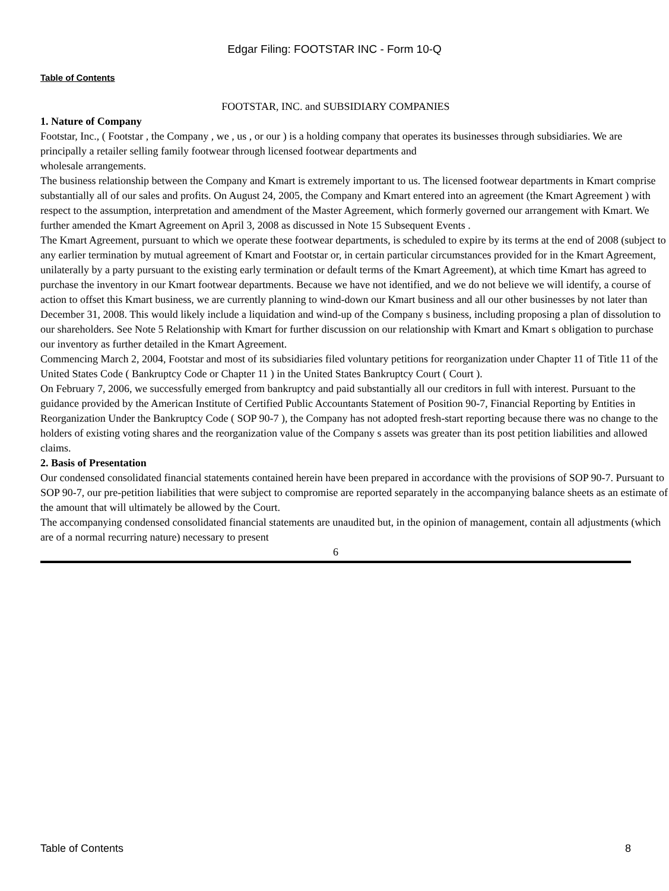Edgar Filing: FOOTSTAR INC - Form 10-Q
Table of Contents
FOOTSTAR, INC. and SUBSIDIARY COMPANIES
1. Nature of Company
Footstar, Inc., ( Footstar , the Company , we , us , or our ) is a holding company that operates its businesses through subsidiaries. We are principally a retailer selling family footwear through licensed footwear departments and
wholesale arrangements.
The business relationship between the Company and Kmart is extremely important to us. The licensed footwear departments in Kmart comprise substantially all of our sales and profits. On August 24, 2005, the Company and Kmart entered into an agreement (the Kmart Agreement ) with respect to the assumption, interpretation and amendment of the Master Agreement, which formerly governed our arrangement with Kmart. We further amended the Kmart Agreement on April 3, 2008 as discussed in Note 15 Subsequent Events .
The Kmart Agreement, pursuant to which we operate these footwear departments, is scheduled to expire by its terms at the end of 2008 (subject to any earlier termination by mutual agreement of Kmart and Footstar or, in certain particular circumstances provided for in the Kmart Agreement, unilaterally by a party pursuant to the existing early termination or default terms of the Kmart Agreement), at which time Kmart has agreed to purchase the inventory in our Kmart footwear departments. Because we have not identified, and we do not believe we will identify, a course of action to offset this Kmart business, we are currently planning to wind-down our Kmart business and all our other businesses by not later than December 31, 2008. This would likely include a liquidation and wind-up of the Company s business, including proposing a plan of dissolution to our shareholders. See Note 5 Relationship with Kmart for further discussion on our relationship with Kmart and Kmart s obligation to purchase our inventory as further detailed in the Kmart Agreement.
Commencing March 2, 2004, Footstar and most of its subsidiaries filed voluntary petitions for reorganization under Chapter 11 of Title 11 of the United States Code ( Bankruptcy Code or Chapter 11 ) in the United States Bankruptcy Court ( Court ).
On February 7, 2006, we successfully emerged from bankruptcy and paid substantially all our creditors in full with interest. Pursuant to the guidance provided by the American Institute of Certified Public Accountants Statement of Position 90-7, Financial Reporting by Entities in Reorganization Under the Bankruptcy Code ( SOP 90-7 ), the Company has not adopted fresh-start reporting because there was no change to the holders of existing voting shares and the reorganization value of the Company s assets was greater than its post petition liabilities and allowed claims.
2. Basis of Presentation
Our condensed consolidated financial statements contained herein have been prepared in accordance with the provisions of SOP 90-7. Pursuant to SOP 90-7, our pre-petition liabilities that were subject to compromise are reported separately in the accompanying balance sheets as an estimate of the amount that will ultimately be allowed by the Court.
The accompanying condensed consolidated financial statements are unaudited but, in the opinion of management, contain all adjustments (which are of a normal recurring nature) necessary to present
6
Table of Contents 8